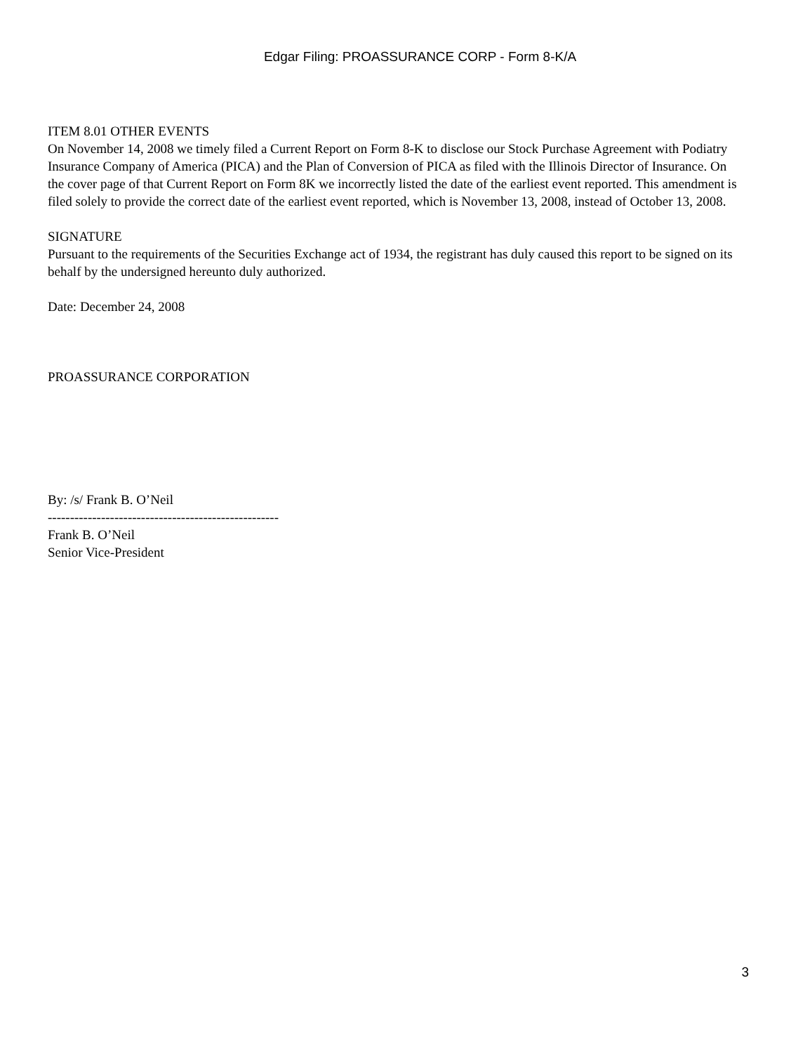Edgar Filing: PROASSURANCE CORP - Form 8-K/A
ITEM 8.01 OTHER EVENTS
On November 14, 2008 we timely filed a Current Report on Form 8-K to disclose our Stock Purchase Agreement with Podiatry Insurance Company of America (PICA) and the Plan of Conversion of PICA as filed with the Illinois Director of Insurance. On the cover page of that Current Report on Form 8K we incorrectly listed the date of the earliest event reported. This amendment is filed solely to provide the correct date of the earliest event reported, which is November 13, 2008, instead of October 13, 2008.
SIGNATURE
Pursuant to the requirements of the Securities Exchange act of 1934, the registrant has duly caused this report to be signed on its behalf by the undersigned hereunto duly authorized.
Date: December 24, 2008
PROASSURANCE CORPORATION
By: /s/ Frank B. O’Neil
----------------------------------------------------
Frank B. O’Neil
Senior Vice-President
3